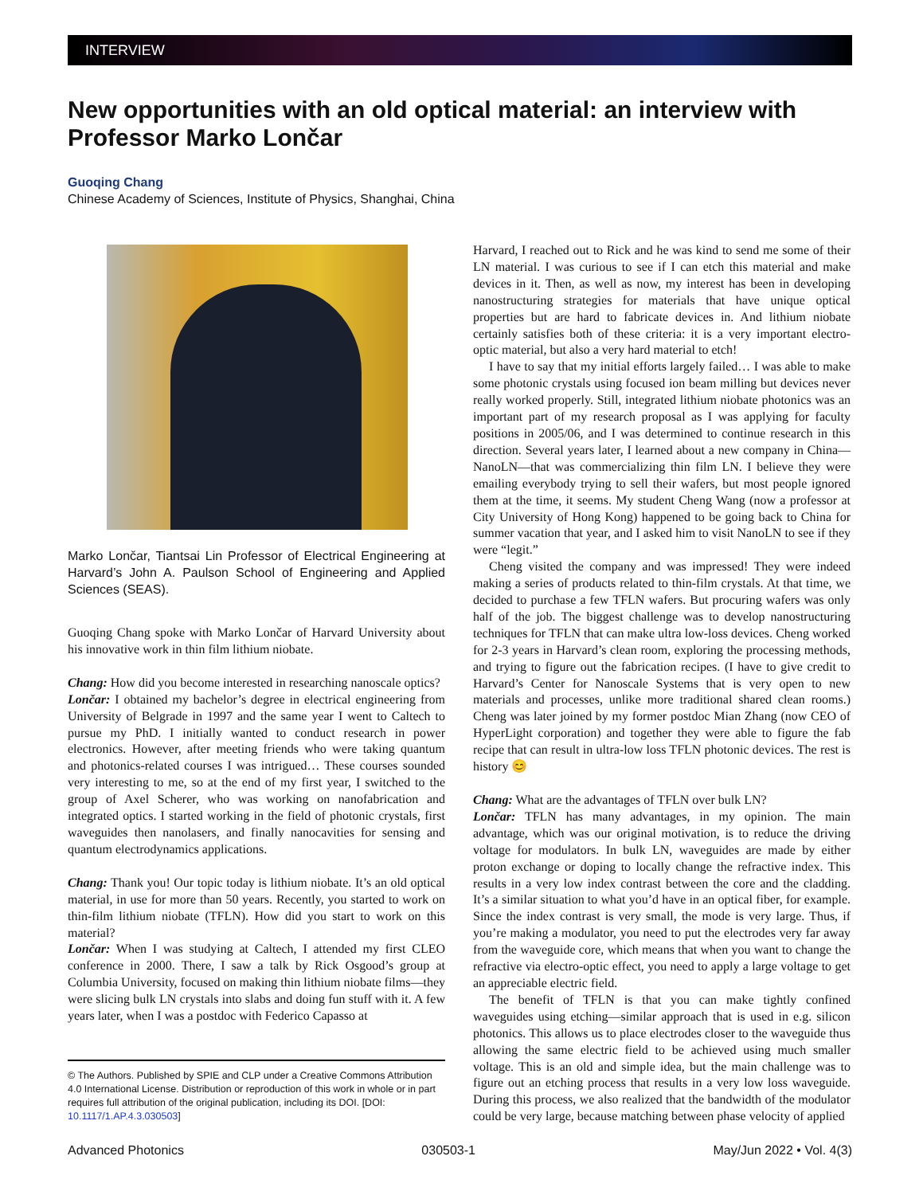INTERVIEW
New opportunities with an old optical material: an interview with Professor Marko Lončar
Guoqing Chang
Chinese Academy of Sciences, Institute of Physics, Shanghai, China
Marko Lončar, Tiantsai Lin Professor of Electrical Engineering at Harvard’s John A. Paulson School of Engineering and Applied Sciences (SEAS).
Guoqing Chang spoke with Marko Lončar of Harvard University about his innovative work in thin film lithium niobate.
Chang: How did you become interested in researching nanoscale optics?
Lončar: I obtained my bachelor’s degree in electrical engineering from University of Belgrade in 1997 and the same year I went to Caltech to pursue my PhD. I initially wanted to conduct research in power electronics. However, after meeting friends who were taking quantum and photonics-related courses I was intrigued… These courses sounded very interesting to me, so at the end of my first year, I switched to the group of Axel Scherer, who was working on nanofabrication and integrated optics. I started working in the field of photonic crystals, first waveguides then nanolasers, and finally nanocavities for sensing and quantum electrodynamics applications.
Chang: Thank you! Our topic today is lithium niobate. It’s an old optical material, in use for more than 50 years. Recently, you started to work on thin-film lithium niobate (TFLN). How did you start to work on this material?
Lončar: When I was studying at Caltech, I attended my first CLEO conference in 2000. There, I saw a talk by Rick Osgood’s group at Columbia University, focused on making thin lithium niobate films—they were slicing bulk LN crystals into slabs and doing fun stuff with it. A few years later, when I was a postdoc with Federico Capasso at
© The Authors. Published by SPIE and CLP under a Creative Commons Attribution 4.0 International License. Distribution or reproduction of this work in whole or in part requires full attribution of the original publication, including its DOI. [DOI: 10.1117/1.AP.4.3.030503]
Harvard, I reached out to Rick and he was kind to send me some of their LN material. I was curious to see if I can etch this material and make devices in it. Then, as well as now, my interest has been in developing nanostructuring strategies for materials that have unique optical properties but are hard to fabricate devices in. And lithium niobate certainly satisfies both of these criteria: it is a very important electro-optic material, but also a very hard material to etch!
I have to say that my initial efforts largely failed… I was able to make some photonic crystals using focused ion beam milling but devices never really worked properly. Still, integrated lithium niobate photonics was an important part of my research proposal as I was applying for faculty positions in 2005/06, and I was determined to continue research in this direction. Several years later, I learned about a new company in China—NanoLN—that was commercializing thin film LN. I believe they were emailing everybody trying to sell their wafers, but most people ignored them at the time, it seems. My student Cheng Wang (now a professor at City University of Hong Kong) happened to be going back to China for summer vacation that year, and I asked him to visit NanoLN to see if they were “legit.”
Cheng visited the company and was impressed! They were indeed making a series of products related to thin-film crystals. At that time, we decided to purchase a few TFLN wafers. But procuring wafers was only half of the job. The biggest challenge was to develop nanostructuring techniques for TFLN that can make ultra low-loss devices. Cheng worked for 2-3 years in Harvard’s clean room, exploring the processing methods, and trying to figure out the fabrication recipes. (I have to give credit to Harvard’s Center for Nanoscale Systems that is very open to new materials and processes, unlike more traditional shared clean rooms.) Cheng was later joined by my former postdoc Mian Zhang (now CEO of HyperLight corporation) and together they were able to figure the fab recipe that can result in ultra-low loss TFLN photonic devices. The rest is history 😊
Chang: What are the advantages of TFLN over bulk LN?
Lončar: TFLN has many advantages, in my opinion. The main advantage, which was our original motivation, is to reduce the driving voltage for modulators. In bulk LN, waveguides are made by either proton exchange or doping to locally change the refractive index. This results in a very low index contrast between the core and the cladding. It’s a similar situation to what you’d have in an optical fiber, for example. Since the index contrast is very small, the mode is very large. Thus, if you’re making a modulator, you need to put the electrodes very far away from the waveguide core, which means that when you want to change the refractive via electro-optic effect, you need to apply a large voltage to get an appreciable electric field.
The benefit of TFLN is that you can make tightly confined waveguides using etching—similar approach that is used in e.g. silicon photonics. This allows us to place electrodes closer to the waveguide thus allowing the same electric field to be achieved using much smaller voltage. This is an old and simple idea, but the main challenge was to figure out an etching process that results in a very low loss waveguide. During this process, we also realized that the bandwidth of the modulator could be very large, because matching between phase velocity of applied
Advanced Photonics 030503-1 May/Jun 2022 • Vol. 4(3)